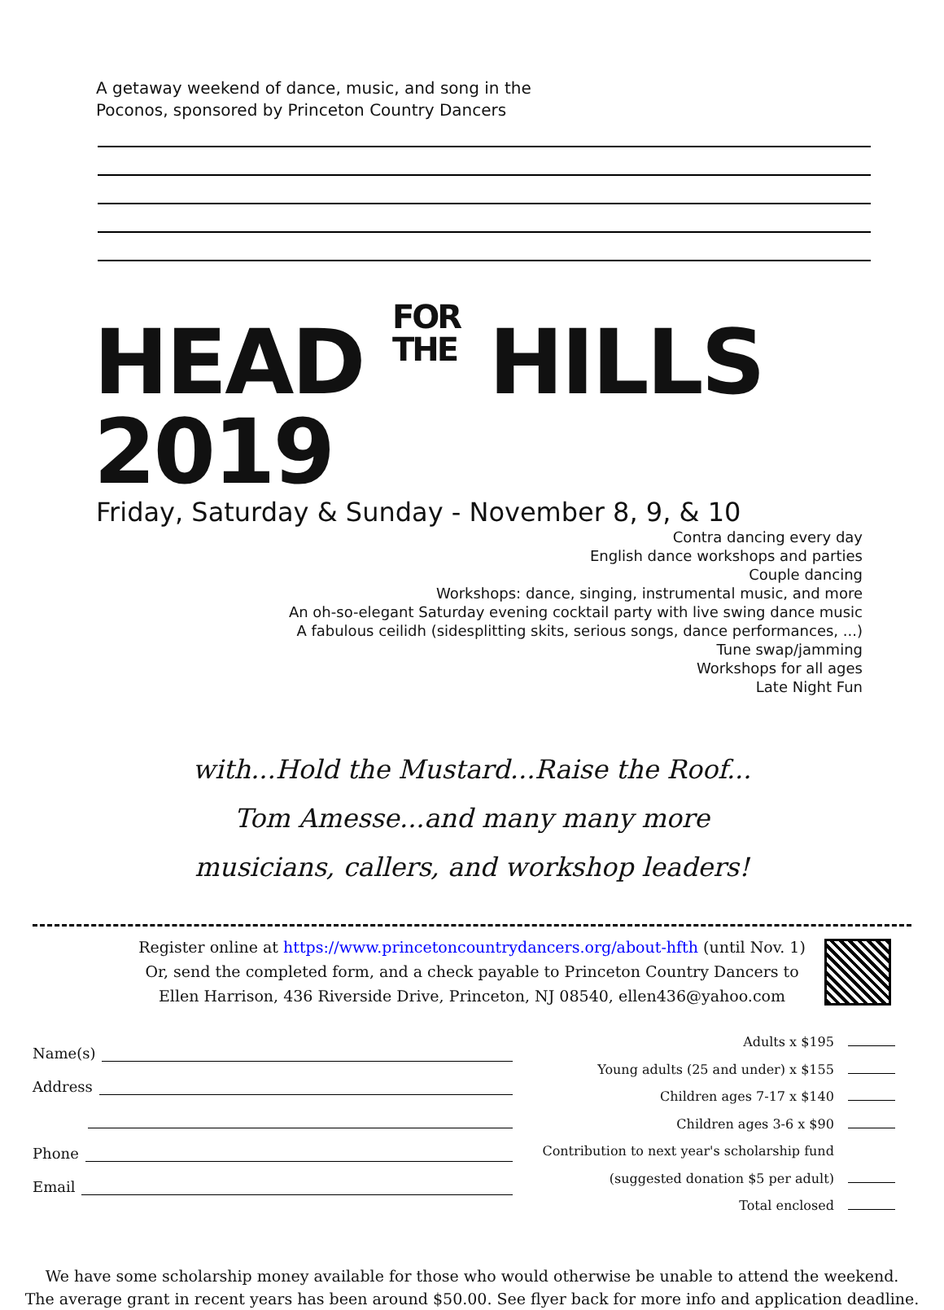A getaway weekend of dance, music, and song in the
Poconos, sponsored by Princeton Country Dancers
HEAD FOR
THE HILLS 2019
Friday, Saturday & Sunday - November 8, 9, & 10
Contra dancing every day
English dance workshops and parties
Couple dancing
Workshops: dance, singing, instrumental music, and more
An oh-so-elegant Saturday evening cocktail party with live swing dance music
A fabulous ceilidh (sidesplitting skits, serious songs, dance performances, ...)
Tune swap/jamming
Workshops for all ages
Late Night Fun
with...Hold the Mustard...Raise the Roof...
Tom Amesse...and many many more
musicians, callers, and workshop leaders!
Register online at https://www.princetoncountrydancers.org/about-hfth (until Nov. 1)
Or, send the completed form, and a check payable to Princeton Country Dancers to
Ellen Harrison, 436 Riverside Drive, Princeton, NJ 08540, ellen436@yahoo.com
Name(s)
Address
Phone
Email
Adults x $195
Young adults (25 and under) x $155
Children ages 7-17 x $140
Children ages 3-6 x $90
Contribution to next year's scholarship fund
(suggested donation $5 per adult)
Total enclosed
We have some scholarship money available for those who would otherwise be unable to attend the weekend.
The average grant in recent years has been around $50.00. See flyer back for more info and application deadline.